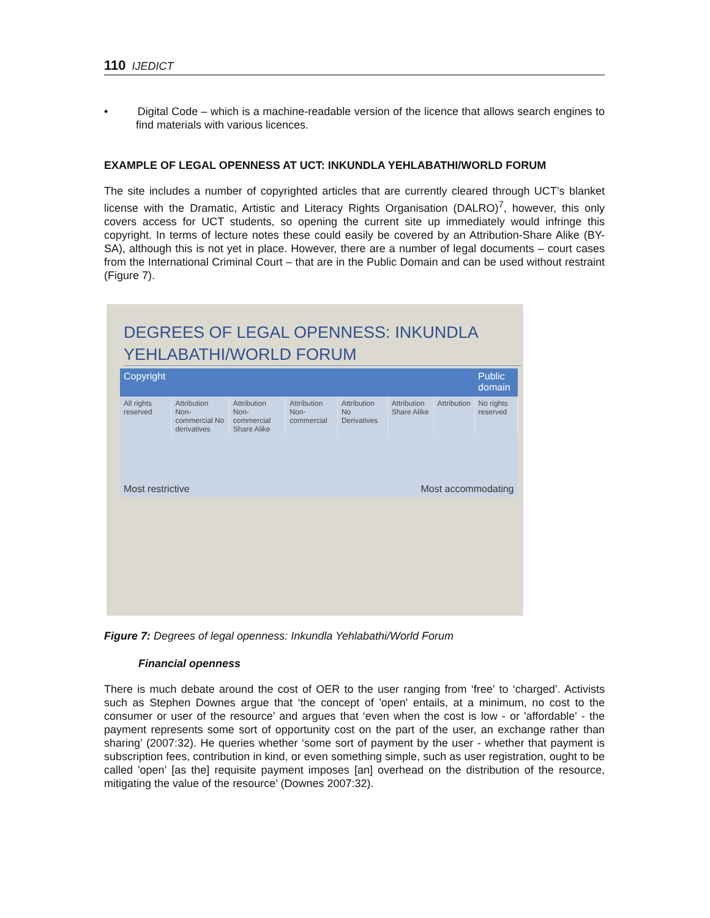110 IJEDICT
• Digital Code – which is a machine-readable version of the licence that allows search engines to find materials with various licences.
EXAMPLE OF LEGAL OPENNESS AT UCT: INKUNDLA YEHLABATHI/WORLD FORUM
The site includes a number of copyrighted articles that are currently cleared through UCT’s blanket license with the Dramatic, Artistic and Literacy Rights Organisation (DALRO)<sup>7</sup>, however, this only covers access for UCT students, so opening the current site up immediately would infringe this copyright. In terms of lecture notes these could easily be covered by an Attribution-Share Alike (BY-SA), although this is not yet in place. However, there are a number of legal documents – court cases from the International Criminal Court – that are in the Public Domain and can be used without restraint (Figure 7).
DEGREES OF LEGAL OPENNESS: INKUNDLA YEHLABATHI/WORLD FORUM
| Copyright | | | | | | | Public domain |
| --- | --- | --- | --- | --- | --- | --- | --- |
| All rights reserved | Attribution Non-commercial No derivatives | Attribution Non-commercial Share Alike | Attribution Non-commercial | Attribution No Derivatives | Attribution Share Alike | Attribution | No rights reserved |
| Most restrictive | | | | Most accommodating | | | |
Figure 7: Degrees of legal openness: Inkundla Yehlabathi/World Forum
Financial openness
There is much debate around the cost of OER to the user ranging from ‘free’ to ‘charged’. Activists such as Stephen Downes argue that ‘the concept of 'open' entails, at a minimum, no cost to the consumer or user of the resource’ and argues that ‘even when the cost is low - or 'affordable' - the payment represents some sort of opportunity cost on the part of the user, an exchange rather than sharing’ (2007:32). He queries whether ‘some sort of payment by the user - whether that payment is subscription fees, contribution in kind, or even something simple, such as user registration, ought to be called 'open' [as the] requisite payment imposes [an] overhead on the distribution of the resource, mitigating the value of the resource’ (Downes 2007:32).